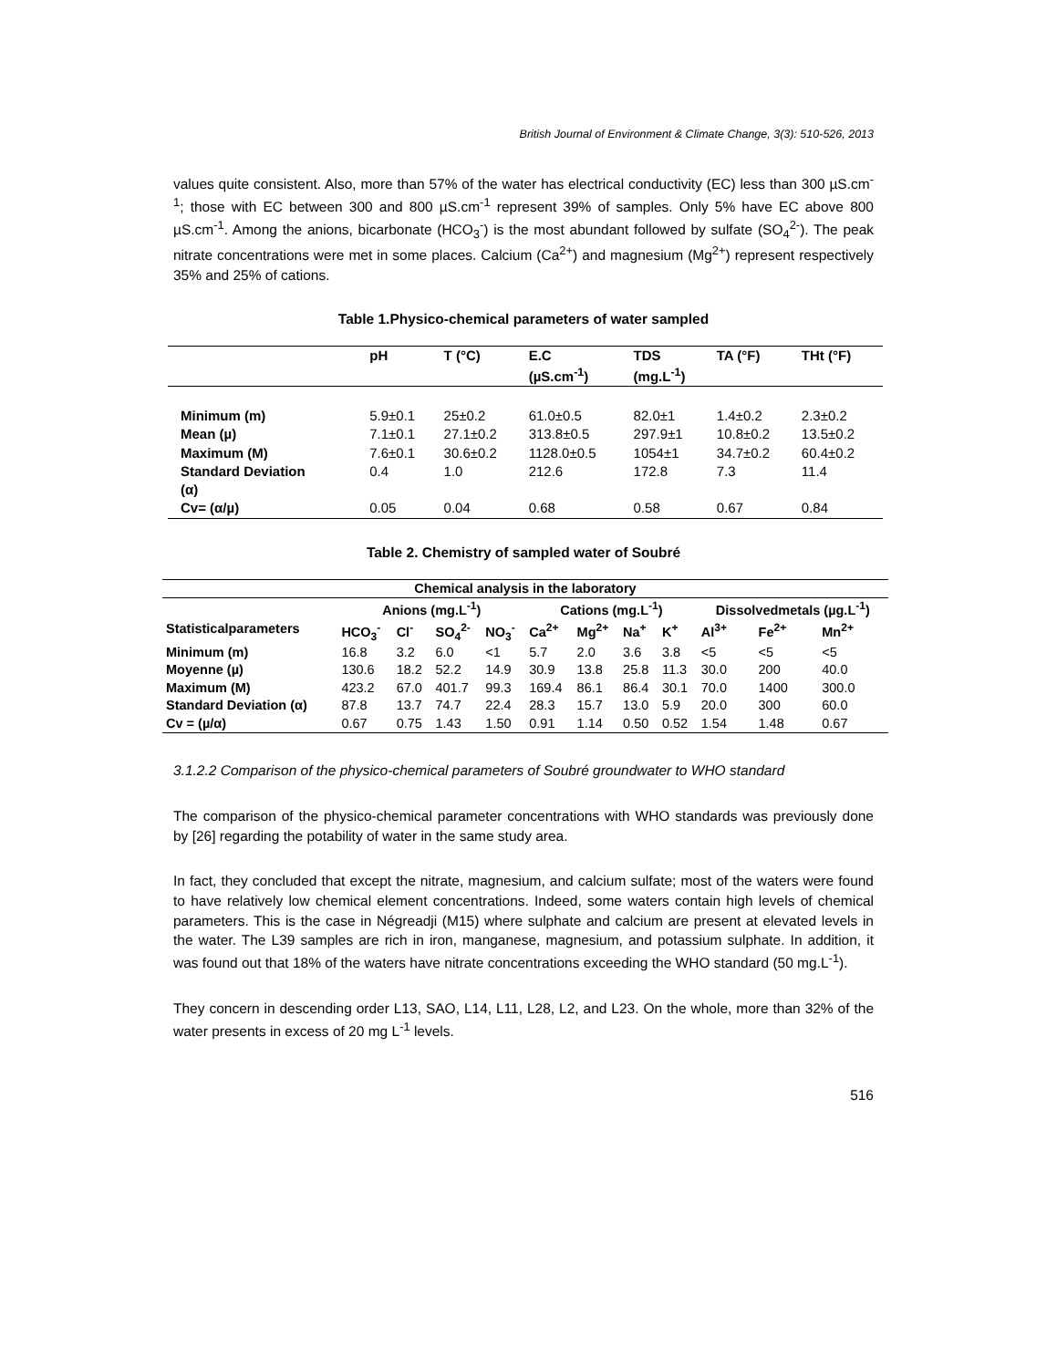British Journal of Environment & Climate Change, 3(3): 510-526, 2013
values quite consistent. Also, more than 57% of the water has electrical conductivity (EC) less than 300 µS.cm<sup>-1</sup>; those with EC between 300 and 800 µS.cm<sup>-1</sup> represent 39% of samples. Only 5% have EC above 800 µS.cm<sup>-1</sup>. Among the anions, bicarbonate (HCO<sub>3</sub><sup>-</sup>) is the most abundant followed by sulfate (SO<sub>4</sub><sup>2-</sup>). The peak nitrate concentrations were met in some places. Calcium (Ca<sup>2+</sup>) and magnesium (Mg<sup>2+</sup>) represent respectively 35% and 25% of cations.
Table 1.Physico-chemical parameters of water sampled
| | pH | T (°C) | E.C (µS.cm<sup>-1</sup>) | TDS (mg.L<sup>-1</sup>) | TA (°F) | THt (°F) |
| --- | --- | --- | --- | --- | --- | --- |
| Minimum (m) | 5.9±0.1 | 25±0.2 | 61.0±0.5 | 82.0±1 | 1.4±0.2 | 2.3±0.2 |
| Mean (µ) | 7.1±0.1 | 27.1±0.2 | 313.8±0.5 | 297.9±1 | 10.8±0.2 | 13.5±0.2 |
| Maximum (M) | 7.6±0.1 | 30.6±0.2 | 1128.0±0.5 | 1054±1 | 34.7±0.2 | 60.4±0.2 |
| Standard Deviation (α) | 0.4 | 1.0 | 212.6 | 172.8 | 7.3 | 11.4 |
| Cv= (α/µ) | 0.05 | 0.04 | 0.68 | 0.58 | 0.67 | 0.84 |
Table 2. Chemistry of sampled water of Soubré
| Chemical analysis in the laboratory | | | | | | | | | | | |
| --- | --- | --- | --- | --- | --- | --- | --- | --- | --- | --- | --- |
| | Anions (mg.L<sup>-1</sup>) | | | | Cations (mg.L<sup>-1</sup>) | | | | Dissolvedmetals (µg.L<sup>-1</sup>) | | |
| Statisticalparameters | HCO<sub>3</sub><sup>-</sup> | Cl<sup>-</sup> | SO<sub>4</sub><sup>2-</sup> | NO<sub>3</sub><sup>-</sup> | Ca<sup>2+</sup> | Mg<sup>2+</sup> | Na<sup>+</sup> | K<sup>+</sup> | Al<sup>3+</sup> | Fe<sup>2+</sup> | Mn<sup>2+</sup> |
| Minimum (m) | 16.8 | 3.2 | 6.0 | <1 | 5.7 | 2.0 | 3.6 | 3.8 | <5 | <5 | <5 |
| Moyenne (µ) | 130.6 | 18.2 | 52.2 | 14.9 | 30.9 | 13.8 | 25.8 | 11.3 | 30.0 | 200 | 40.0 |
| Maximum (M) | 423.2 | 67.0 | 401.7 | 99.3 | 169.4 | 86.1 | 86.4 | 30.1 | 70.0 | 1400 | 300.0 |
| Standard Deviation (α) | 87.8 | 13.7 | 74.7 | 22.4 | 28.3 | 15.7 | 13.0 | 5.9 | 20.0 | 300 | 60.0 |
| Cv = (µ/α) | 0.67 | 0.75 | 1.43 | 1.50 | 0.91 | 1.14 | 0.50 | 0.52 | 1.54 | 1.48 | 0.67 |
3.1.2.2 Comparison of the physico-chemical parameters of Soubré groundwater to WHO standard
The comparison of the physico-chemical parameter concentrations with WHO standards was previously done by [26] regarding the potability of water in the same study area.
In fact, they concluded that except the nitrate, magnesium, and calcium sulfate; most of the waters were found to have relatively low chemical element concentrations. Indeed, some waters contain high levels of chemical parameters. This is the case in Négreadji (M15) where sulphate and calcium are present at elevated levels in the water. The L39 samples are rich in iron, manganese, magnesium, and potassium sulphate. In addition, it was found out that 18% of the waters have nitrate concentrations exceeding the WHO standard (50 mg.L<sup>-1</sup>).
They concern in descending order L13, SAO, L14, L11, L28, L2, and L23. On the whole, more than 32% of the water presents in excess of 20 mg L<sup>-1</sup> levels.
516